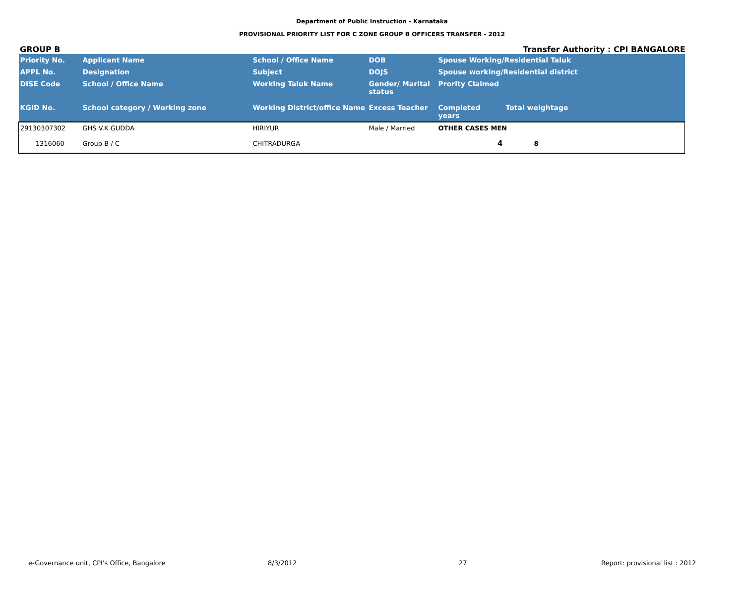Department of Public Instruction - Karnataka
PROVISIONAL PRIORITY LIST FOR C ZONE GROUP B OFFICERS TRANSFER - 2012
GROUP B Transfer Authority : CPI BANGALORE
| Priority No. | Applicant Name | School / Office Name | DOB | Spouse Working/Residential Taluk | |
| --- | --- | --- | --- | --- | --- |
| APPL No. | Designation | Subject | DOJS | Spouse working/Residential district | |
| DISE Code | School / Office Name | Working Taluk Name | Gender/ Marital status | Prority Claimed | |
| KGID No. | School category / Working zone | Working District/office Name | Excess Teacher | Completed years | Total weightage |
| 29130307302 | GHS V.K GUDDA | HIRIYUR | Male / Married | OTHER CASES MEN | |
| 1316060 | Group B / C | CHITRADURGA | | 4 | 8 |
e-Governance unit, CPI's Office, Bangalore 8/3/2012 27 Report: provisional list : 2012